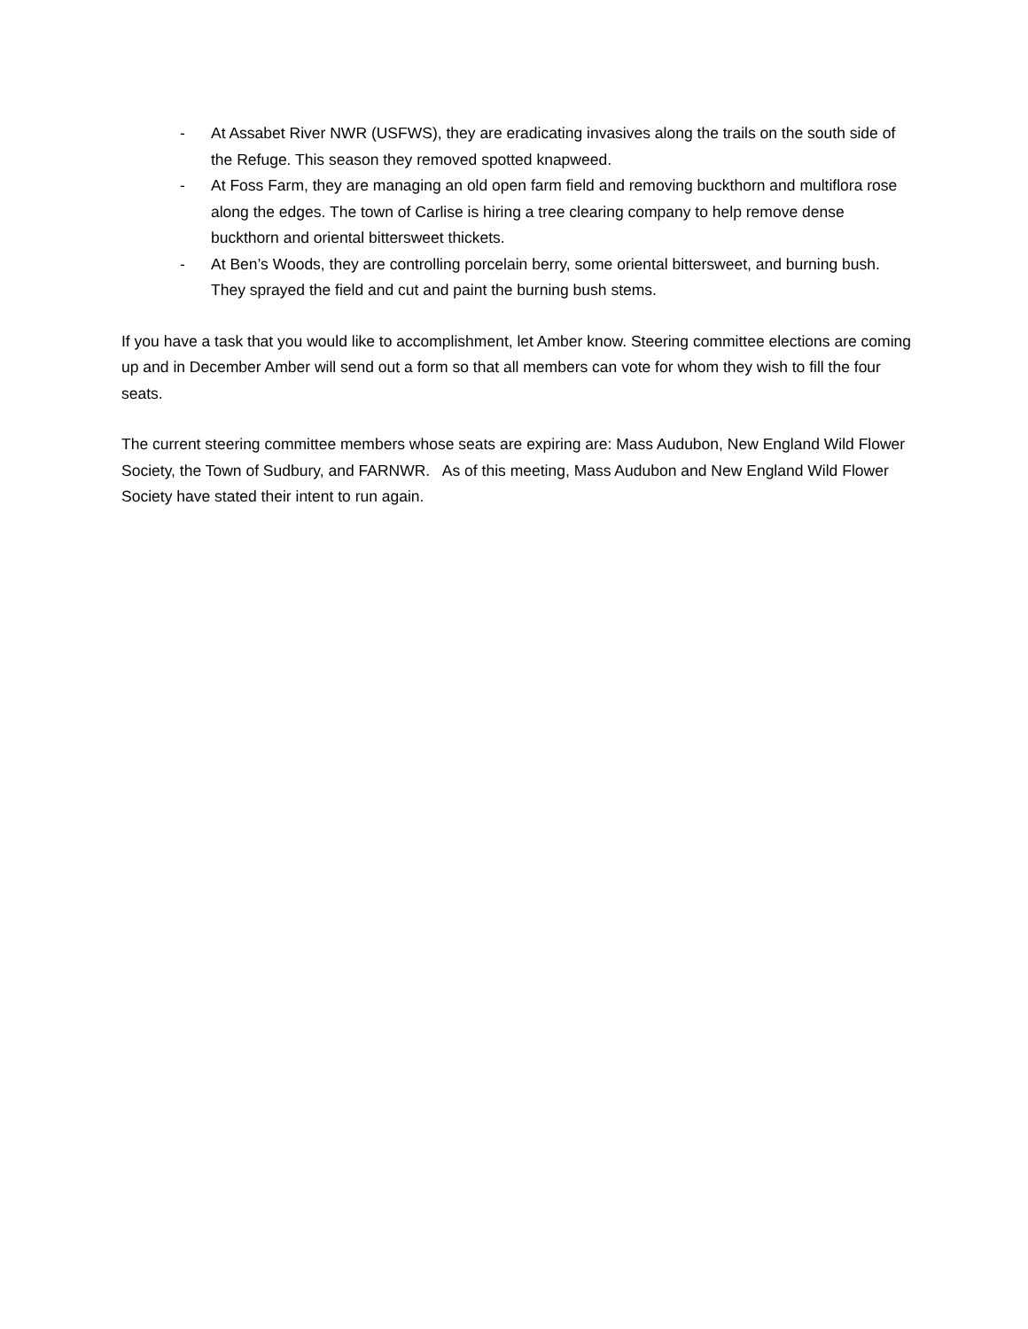- At Assabet River NWR (USFWS), they are eradicating invasives along the trails on the south side of the Refuge. This season they removed spotted knapweed.
- At Foss Farm, they are managing an old open farm field and removing buckthorn and multiflora rose along the edges. The town of Carlise is hiring a tree clearing company to help remove dense buckthorn and oriental bittersweet thickets.
- At Ben’s Woods, they are controlling porcelain berry, some oriental bittersweet, and burning bush. They sprayed the field and cut and paint the burning bush stems.
If you have a task that you would like to accomplishment, let Amber know. Steering committee elections are coming up and in December Amber will send out a form so that all members can vote for whom they wish to fill the four seats.
The current steering committee members whose seats are expiring are: Mass Audubon, New England Wild Flower Society, the Town of Sudbury, and FARNWR. As of this meeting, Mass Audubon and New England Wild Flower Society have stated their intent to run again.